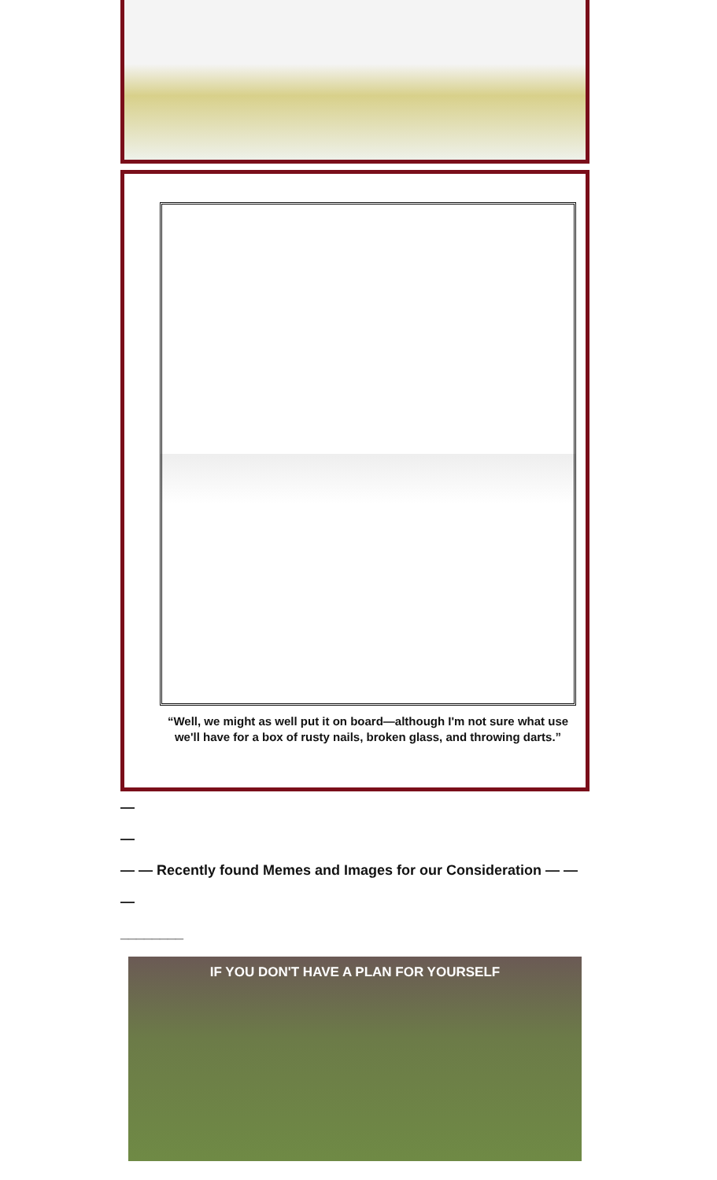“Well, we might as well put it on board—although I'm not sure what use we'll have for a box of rusty nails, broken glass, and throwing darts.”
—
—
— — Recently found Memes and Images for our Consideration — —
—
________
IF YOU DON'T HAVE A PLAN FOR YOURSELF